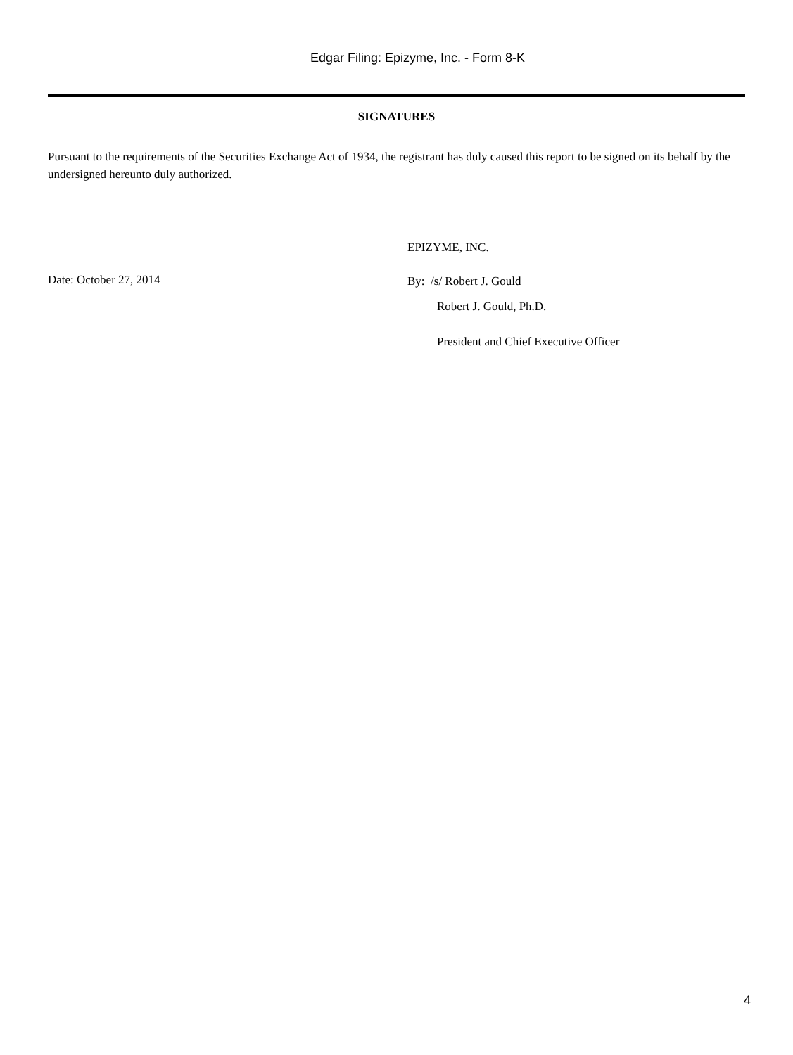Edgar Filing: Epizyme, Inc. - Form 8-K
SIGNATURES
Pursuant to the requirements of the Securities Exchange Act of 1934, the registrant has duly caused this report to be signed on its behalf by the undersigned hereunto duly authorized.
Date: October 27, 2014
EPIZYME, INC.
By: /s/ Robert J. Gould
Robert J. Gould, Ph.D.
President and Chief Executive Officer
4